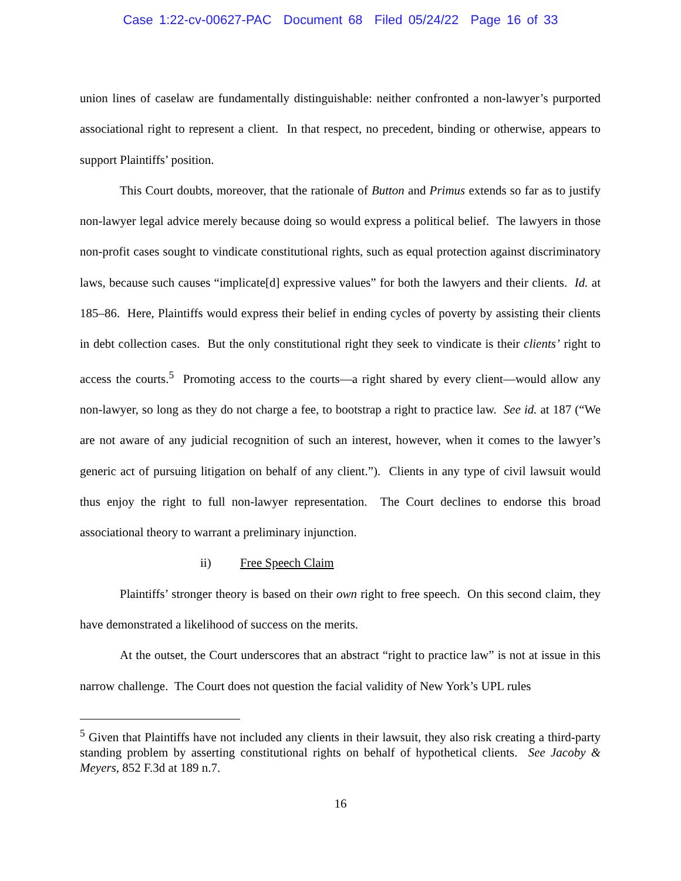Case 1:22-cv-00627-PAC Document 68 Filed 05/24/22 Page 16 of 33
union lines of caselaw are fundamentally distinguishable: neither confronted a non-lawyer’s purported associational right to represent a client. In that respect, no precedent, binding or otherwise, appears to support Plaintiffs’ position.
This Court doubts, moreover, that the rationale of Button and Primus extends so far as to justify non-lawyer legal advice merely because doing so would express a political belief. The lawyers in those non-profit cases sought to vindicate constitutional rights, such as equal protection against discriminatory laws, because such causes “implicate[d] expressive values” for both the lawyers and their clients. Id. at 185–86. Here, Plaintiffs would express their belief in ending cycles of poverty by assisting their clients in debt collection cases. But the only constitutional right they seek to vindicate is their clients’ right to access the courts.<sup>5</sup> Promoting access to the courts—a right shared by every client—would allow any non-lawyer, so long as they do not charge a fee, to bootstrap a right to practice law. See id. at 187 (“We are not aware of any judicial recognition of such an interest, however, when it comes to the lawyer’s generic act of pursuing litigation on behalf of any client.”). Clients in any type of civil lawsuit would thus enjoy the right to full non-lawyer representation. The Court declines to endorse this broad associational theory to warrant a preliminary injunction.
ii) Free Speech Claim
Plaintiffs’ stronger theory is based on their own right to free speech. On this second claim, they have demonstrated a likelihood of success on the merits.
At the outset, the Court underscores that an abstract “right to practice law” is not at issue in this narrow challenge. The Court does not question the facial validity of New York’s UPL rules
<sup>5</sup> Given that Plaintiffs have not included any clients in their lawsuit, they also risk creating a third-party standing problem by asserting constitutional rights on behalf of hypothetical clients. See Jacoby & Meyers, 852 F.3d at 189 n.7.
16